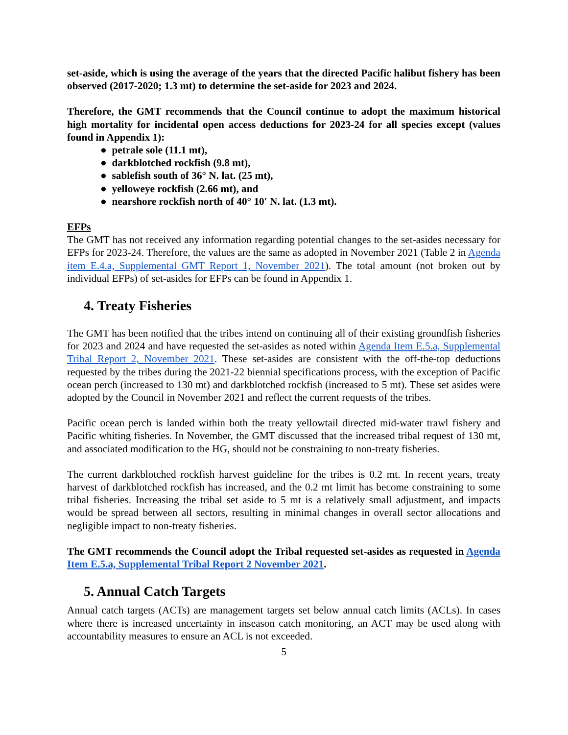set-aside, which is using the average of the years that the directed Pacific halibut fishery has been observed (2017-2020; 1.3 mt) to determine the set-aside for 2023 and 2024.
Therefore, the GMT recommends that the Council continue to adopt the maximum historical high mortality for incidental open access deductions for 2023-24 for all species except (values found in Appendix 1):
● petrale sole (11.1 mt),
● darkblotched rockfish (9.8 mt),
● sablefish south of 36° N. lat. (25 mt),
● yelloweye rockfish (2.66 mt), and
● nearshore rockfish north of 40° 10′ N. lat. (1.3 mt).
EFPs
The GMT has not received any information regarding potential changes to the set-asides necessary for EFPs for 2023-24. Therefore, the values are the same as adopted in November 2021 (Table 2 in Agenda item E.4.a, Supplemental GMT Report 1, November 2021). The total amount (not broken out by individual EFPs) of set-asides for EFPs can be found in Appendix 1.
4. Treaty Fisheries
The GMT has been notified that the tribes intend on continuing all of their existing groundfish fisheries for 2023 and 2024 and have requested the set-asides as noted within Agenda Item E.5.a, Supplemental Tribal Report 2, November 2021. These set-asides are consistent with the off-the-top deductions requested by the tribes during the 2021-22 biennial specifications process, with the exception of Pacific ocean perch (increased to 130 mt) and darkblotched rockfish (increased to 5 mt). These set asides were adopted by the Council in November 2021 and reflect the current requests of the tribes.
Pacific ocean perch is landed within both the treaty yellowtail directed mid-water trawl fishery and Pacific whiting fisheries. In November, the GMT discussed that the increased tribal request of 130 mt, and associated modification to the HG, should not be constraining to non-treaty fisheries.
The current darkblotched rockfish harvest guideline for the tribes is 0.2 mt. In recent years, treaty harvest of darkblotched rockfish has increased, and the 0.2 mt limit has become constraining to some tribal fisheries. Increasing the tribal set aside to 5 mt is a relatively small adjustment, and impacts would be spread between all sectors, resulting in minimal changes in overall sector allocations and negligible impact to non-treaty fisheries.
The GMT recommends the Council adopt the Tribal requested set-asides as requested in Agenda Item E.5.a, Supplemental Tribal Report 2 November 2021.
5. Annual Catch Targets
Annual catch targets (ACTs) are management targets set below annual catch limits (ACLs). In cases where there is increased uncertainty in inseason catch monitoring, an ACT may be used along with accountability measures to ensure an ACL is not exceeded.
5